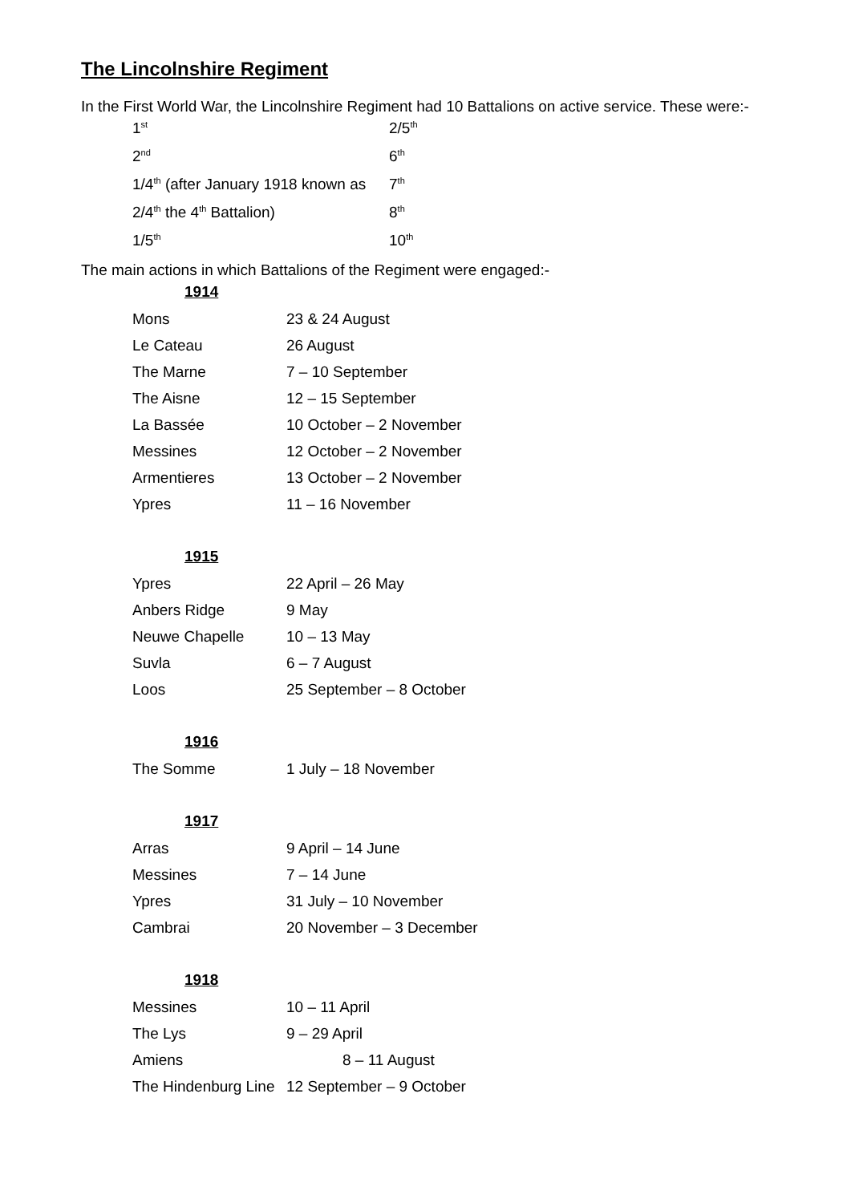The Lincolnshire Regiment
In the First World War, the Lincolnshire Regiment had 10 Battalions on active service. These were:-
| 1<sup>st</sup> | 2/5<sup>th</sup> |
| 2<sup>nd</sup> | 6<sup>th</sup> |
| 1/4<sup>th</sup> (after January 1918 known as | 7<sup>th</sup> |
| 2/4<sup>th</sup> the 4<sup>th</sup> Battalion) | 8<sup>th</sup> |
| 1/5<sup>th</sup> | 10<sup>th</sup> |
The main actions in which Battalions of the Regiment were engaged:-
1914
| Mons | 23 & 24 August |
| Le Cateau | 26 August |
| The Marne | 7 – 10 September |
| The Aisne | 12 – 15 September |
| La Bassée | 10 October – 2 November |
| Messines | 12 October – 2 November |
| Armentieres | 13 October – 2 November |
| Ypres | 11 – 16 November |
1915
| Ypres | 22 April – 26 May |
| Anbers Ridge | 9 May |
| Neuwe Chapelle | 10 – 13 May |
| Suvla | 6 – 7 August |
| Loos | 25 September – 8 October |
1916
| The Somme | 1 July – 18 November |
1917
| Arras | 9 April – 14 June |
| Messines | 7 – 14 June |
| Ypres | 31 July – 10 November |
| Cambrai | 20 November – 3 December |
1918
| Messines | 10 – 11 April |
| The Lys | 9 – 29 April |
| Amiens | 8 – 11 August |
| The Hindenburg Line | 12 September – 9 October |